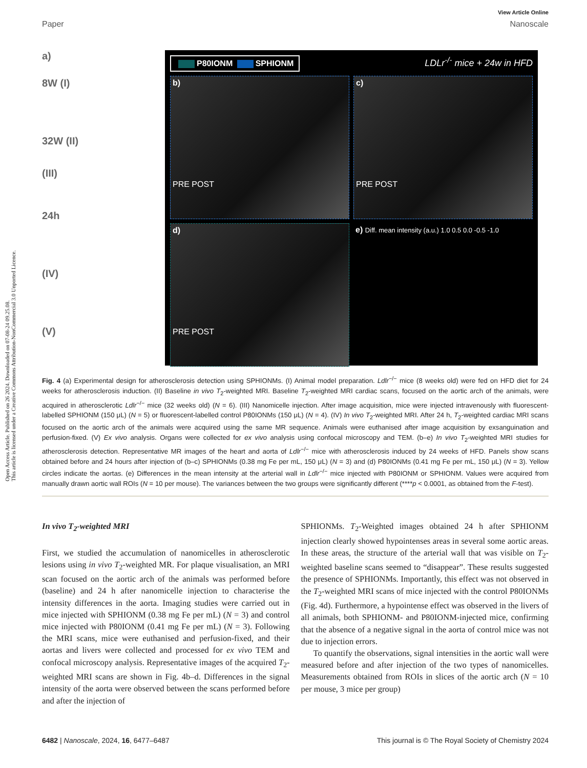Open Access Article. Published on 26 2024. Downloaded on 07-08-24 09.25.08.
This article is licensed under a Creative Commons Attribution-NonCommercial 3.0 Unported Licence.
View Article Online
Paper Nanoscale
a)
8W (I)
32W (II)
(III)
24h
(IV)
(V)
P80IONM SPHIONM LDLr<sup>-/-</sup> mice + 24w in HFD
b)
PRE POST
c)
PRE POST
d)
PRE POST
e) Diff. mean intensity (a.u.) 1.0 0.5 0.0 -0.5 -1.0
Fig. 4 (a) Experimental design for atherosclerosis detection using SPHIONMs. (I) Animal model preparation. Ldlr<sup>−/−</sup> mice (8 weeks old) were fed on HFD diet for 24 weeks for atherosclerosis induction. (II) Baseline in vivo T<sub>2</sub>-weighted MRI. Baseline T<sub>2</sub>-weighted MRI cardiac scans, focused on the aortic arch of the animals, were acquired in atherosclerotic Ldlr<sup>−/−</sup> mice (32 weeks old) (N = 6). (III) Nanomicelle injection. After image acquisition, mice were injected intravenously with fluorescent-labelled SPHIONM (150 μL) (N = 5) or fluorescent-labelled control P80IONMs (150 μL) (N = 4). (IV) In vivo T<sub>2</sub>-weighted MRI. After 24 h, T<sub>2</sub>-weighted cardiac MRI scans focused on the aortic arch of the animals were acquired using the same MR sequence. Animals were euthanised after image acquisition by exsanguination and perfusion-fixed. (V) Ex vivo analysis. Organs were collected for ex vivo analysis using confocal microscopy and TEM. (b–e) In vivo T<sub>2</sub>-weighted MRI studies for atherosclerosis detection. Representative MR images of the heart and aorta of Ldlr<sup>−/−</sup> mice with atherosclerosis induced by 24 weeks of HFD. Panels show scans obtained before and 24 hours after injection of (b–c) SPHIONMs (0.38 mg Fe per mL, 150 μL) (N = 3) and (d) P80IONMs (0.41 mg Fe per mL, 150 μL) (N = 3). Yellow circles indicate the aortas. (e) Differences in the mean intensity at the arterial wall in Ldlr<sup>−/−</sup> mice injected with P80IONM or SPHIONM. Values were acquired from manually drawn aortic wall ROIs (N = 10 per mouse). The variances between the two groups were significantly different (****p < 0.0001, as obtained from the F-test).
In vivo T<sub>2</sub>-weighted MRI
First, we studied the accumulation of nanomicelles in atherosclerotic lesions using in vivo T<sub>2</sub>-weighted MR. For plaque visualisation, an MRI scan focused on the aortic arch of the animals was performed before (baseline) and 24 h after nanomicelle injection to characterise the intensity differences in the aorta. Imaging studies were carried out in mice injected with SPHIONM (0.38 mg Fe per mL) (N = 3) and control mice injected with P80IONM (0.41 mg Fe per mL) (N = 3). Following the MRI scans, mice were euthanised and perfusion-fixed, and their aortas and livers were collected and processed for ex vivo TEM and confocal microscopy analysis. Representative images of the acquired T<sub>2</sub>-weighted MRI scans are shown in Fig. 4b–d. Differences in the signal intensity of the aorta were observed between the scans performed before and after the injection of
SPHIONMs. T<sub>2</sub>-Weighted images obtained 24 h after SPHIONM injection clearly showed hypointenses areas in several some aortic areas. In these areas, the structure of the arterial wall that was visible on T<sub>2</sub>-weighted baseline scans seemed to “disappear”. These results suggested the presence of SPHIONMs. Importantly, this effect was not observed in the T<sub>2</sub>-weighted MRI scans of mice injected with the control P80IONMs (Fig. 4d). Furthermore, a hypointense effect was observed in the livers of all animals, both SPHIONM- and P80IONM-injected mice, confirming that the absence of a negative signal in the aorta of control mice was not due to injection errors.
To quantify the observations, signal intensities in the aortic wall were measured before and after injection of the two types of nanomicelles. Measurements obtained from ROIs in slices of the aortic arch (N = 10 per mouse, 3 mice per group)
6482 | Nanoscale, 2024, 16, 6477–6487 This journal is © The Royal Society of Chemistry 2024